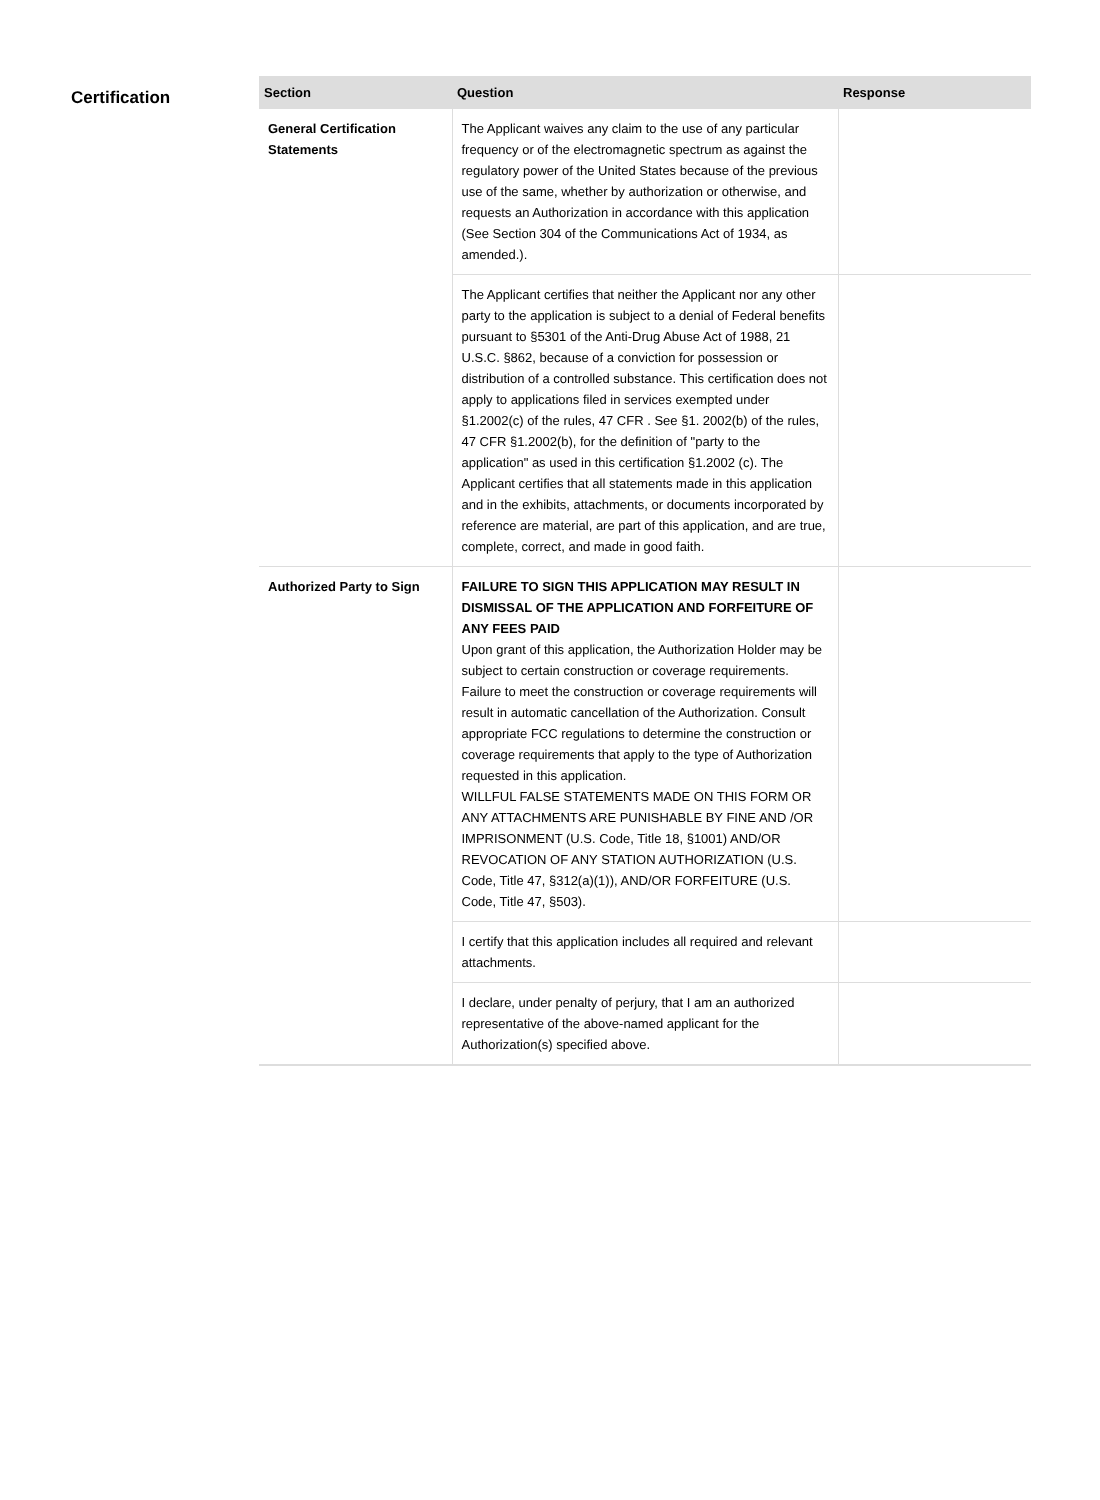Certification
| Section | Question | Response |
| --- | --- | --- |
| General Certification Statements | The Applicant waives any claim to the use of any particular frequency or of the electromagnetic spectrum as against the regulatory power of the United States because of the previous use of the same, whether by authorization or otherwise, and requests an Authorization in accordance with this application (See Section 304 of the Communications Act of 1934, as amended.). | |
| | The Applicant certifies that neither the Applicant nor any other party to the application is subject to a denial of Federal benefits pursuant to §5301 of the Anti-Drug Abuse Act of 1988, 21 U.S.C. §862, because of a conviction for possession or distribution of a controlled substance. This certification does not apply to applications filed in services exempted under §1.2002(c) of the rules, 47 CFR . See §1. 2002(b) of the rules, 47 CFR §1.2002(b), for the definition of "party to the application" as used in this certification §1.2002 (c). The Applicant certifies that all statements made in this application and in the exhibits, attachments, or documents incorporated by reference are material, are part of this application, and are true, complete, correct, and made in good faith. | |
| Authorized Party to Sign | FAILURE TO SIGN THIS APPLICATION MAY RESULT IN DISMISSAL OF THE APPLICATION AND FORFEITURE OF ANY FEES PAID Upon grant of this application, the Authorization Holder may be subject to certain construction or coverage requirements. Failure to meet the construction or coverage requirements will result in automatic cancellation of the Authorization. Consult appropriate FCC regulations to determine the construction or coverage requirements that apply to the type of Authorization requested in this application. WILLFUL FALSE STATEMENTS MADE ON THIS FORM OR ANY ATTACHMENTS ARE PUNISHABLE BY FINE AND /OR IMPRISONMENT (U.S. Code, Title 18, §1001) AND/OR REVOCATION OF ANY STATION AUTHORIZATION (U.S. Code, Title 47, §312(a)(1)), AND/OR FORFEITURE (U.S. Code, Title 47, §503). | |
| | I certify that this application includes all required and relevant attachments. | |
| | I declare, under penalty of perjury, that I am an authorized representative of the above-named applicant for the Authorization(s) specified above. | |